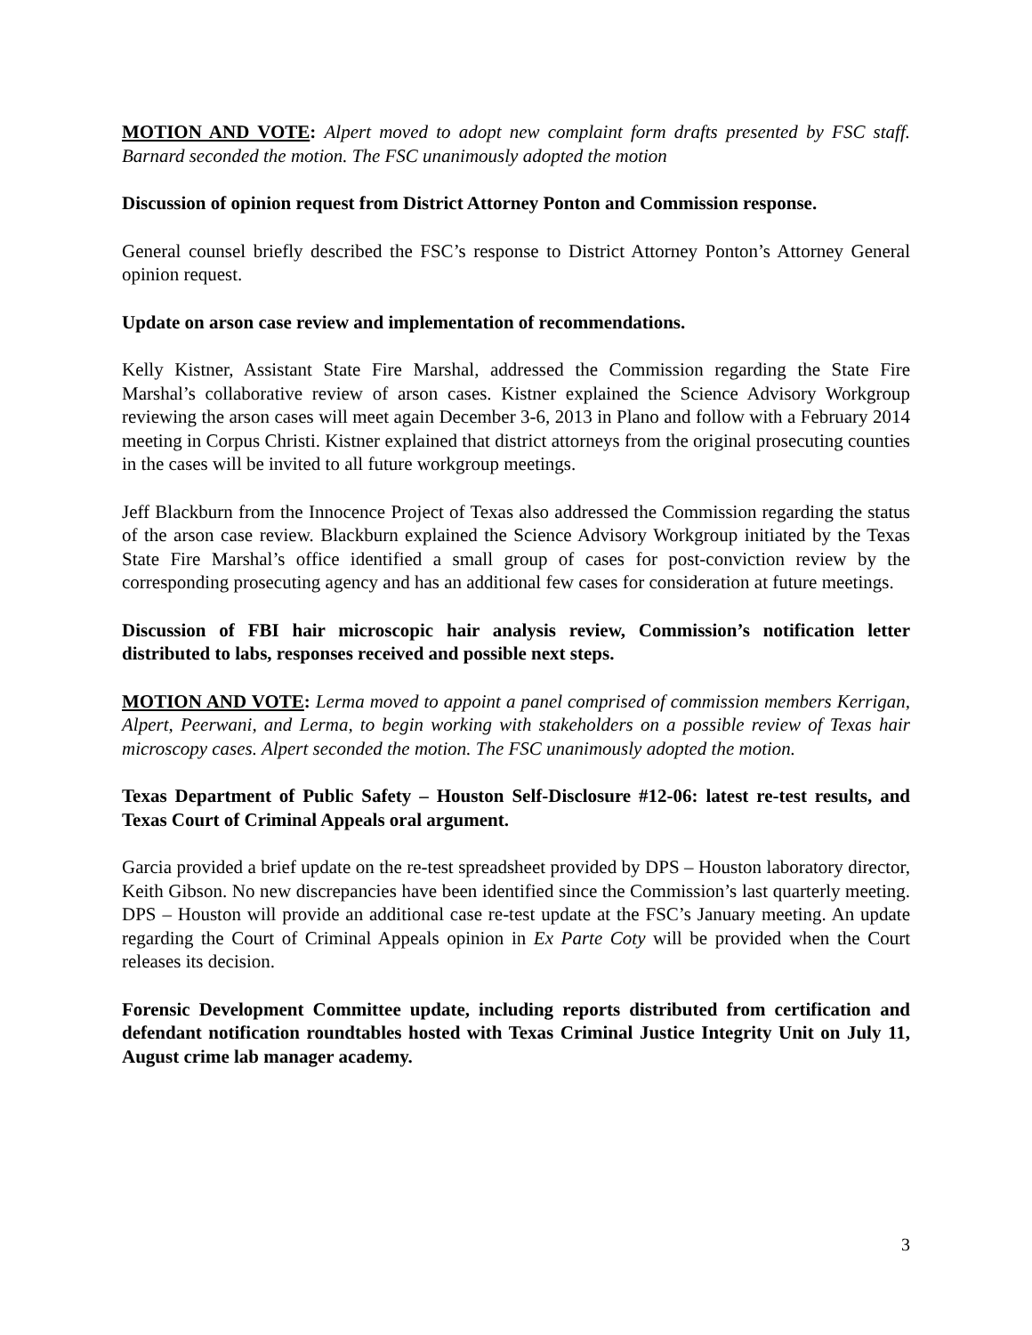MOTION AND VOTE: Alpert moved to adopt new complaint form drafts presented by FSC staff. Barnard seconded the motion. The FSC unanimously adopted the motion
Discussion of opinion request from District Attorney Ponton and Commission response.
General counsel briefly described the FSC’s response to District Attorney Ponton’s Attorney General opinion request.
Update on arson case review and implementation of recommendations.
Kelly Kistner, Assistant State Fire Marshal, addressed the Commission regarding the State Fire Marshal’s collaborative review of arson cases. Kistner explained the Science Advisory Workgroup reviewing the arson cases will meet again December 3-6, 2013 in Plano and follow with a February 2014 meeting in Corpus Christi. Kistner explained that district attorneys from the original prosecuting counties in the cases will be invited to all future workgroup meetings.
Jeff Blackburn from the Innocence Project of Texas also addressed the Commission regarding the status of the arson case review. Blackburn explained the Science Advisory Workgroup initiated by the Texas State Fire Marshal’s office identified a small group of cases for post-conviction review by the corresponding prosecuting agency and has an additional few cases for consideration at future meetings.
Discussion of FBI hair microscopic hair analysis review, Commission’s notification letter distributed to labs, responses received and possible next steps.
MOTION AND VOTE: Lerma moved to appoint a panel comprised of commission members Kerrigan, Alpert, Peerwani, and Lerma, to begin working with stakeholders on a possible review of Texas hair microscopy cases. Alpert seconded the motion. The FSC unanimously adopted the motion.
Texas Department of Public Safety – Houston Self-Disclosure #12-06: latest re-test results, and Texas Court of Criminal Appeals oral argument.
Garcia provided a brief update on the re-test spreadsheet provided by DPS – Houston laboratory director, Keith Gibson. No new discrepancies have been identified since the Commission’s last quarterly meeting. DPS – Houston will provide an additional case re-test update at the FSC’s January meeting. An update regarding the Court of Criminal Appeals opinion in Ex Parte Coty will be provided when the Court releases its decision.
Forensic Development Committee update, including reports distributed from certification and defendant notification roundtables hosted with Texas Criminal Justice Integrity Unit on July 11, August crime lab manager academy.
3